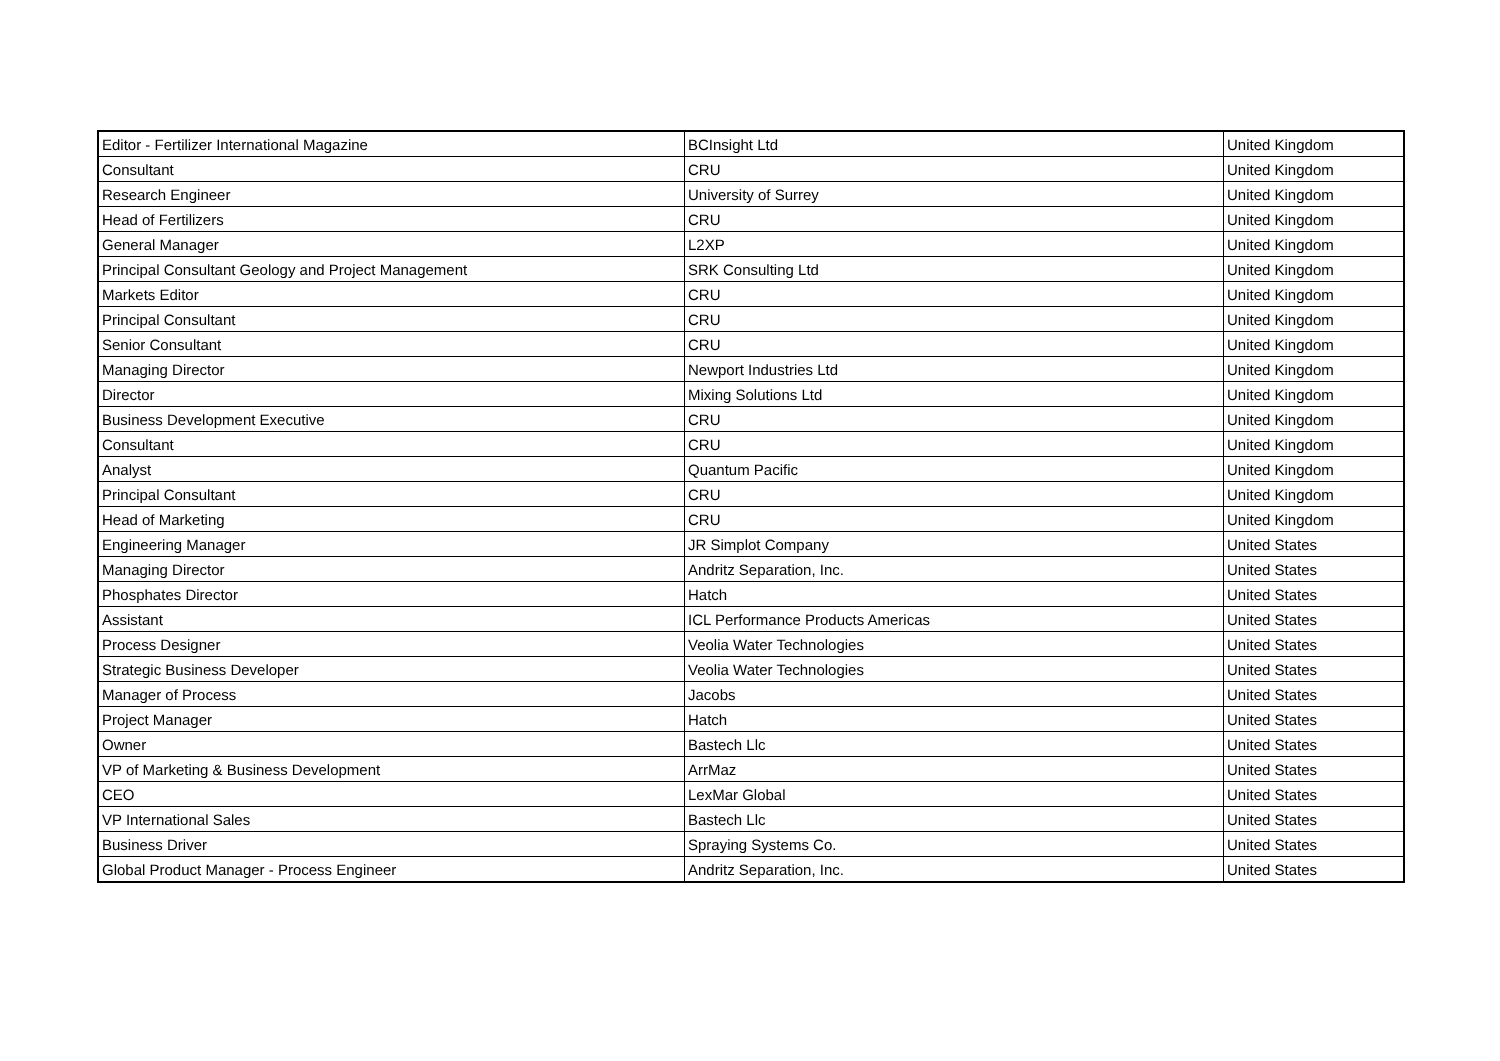| Editor - Fertilizer International Magazine | BCInsight Ltd | United Kingdom |
| Consultant | CRU | United Kingdom |
| Research Engineer | University of Surrey | United Kingdom |
| Head of Fertilizers | CRU | United Kingdom |
| General Manager | L2XP | United Kingdom |
| Principal Consultant Geology and Project Management | SRK Consulting Ltd | United Kingdom |
| Markets Editor | CRU | United Kingdom |
| Principal Consultant | CRU | United Kingdom |
| Senior Consultant | CRU | United Kingdom |
| Managing Director | Newport Industries Ltd | United Kingdom |
| Director | Mixing Solutions Ltd | United Kingdom |
| Business Development Executive | CRU | United Kingdom |
| Consultant | CRU | United Kingdom |
| Analyst | Quantum Pacific | United Kingdom |
| Principal Consultant | CRU | United Kingdom |
| Head of Marketing | CRU | United Kingdom |
| Engineering Manager | JR Simplot Company | United States |
| Managing Director | Andritz Separation, Inc. | United States |
| Phosphates Director | Hatch | United States |
| Assistant | ICL Performance Products Americas | United States |
| Process Designer | Veolia Water Technologies | United States |
| Strategic Business Developer | Veolia Water Technologies | United States |
| Manager of Process | Jacobs | United States |
| Project Manager | Hatch | United States |
| Owner | Bastech Llc | United States |
| VP of Marketing & Business Development | ArrMaz | United States |
| CEO | LexMar Global | United States |
| VP International Sales | Bastech Llc | United States |
| Business Driver | Spraying Systems Co. | United States |
| Global Product Manager - Process Engineer | Andritz Separation, Inc. | United States |